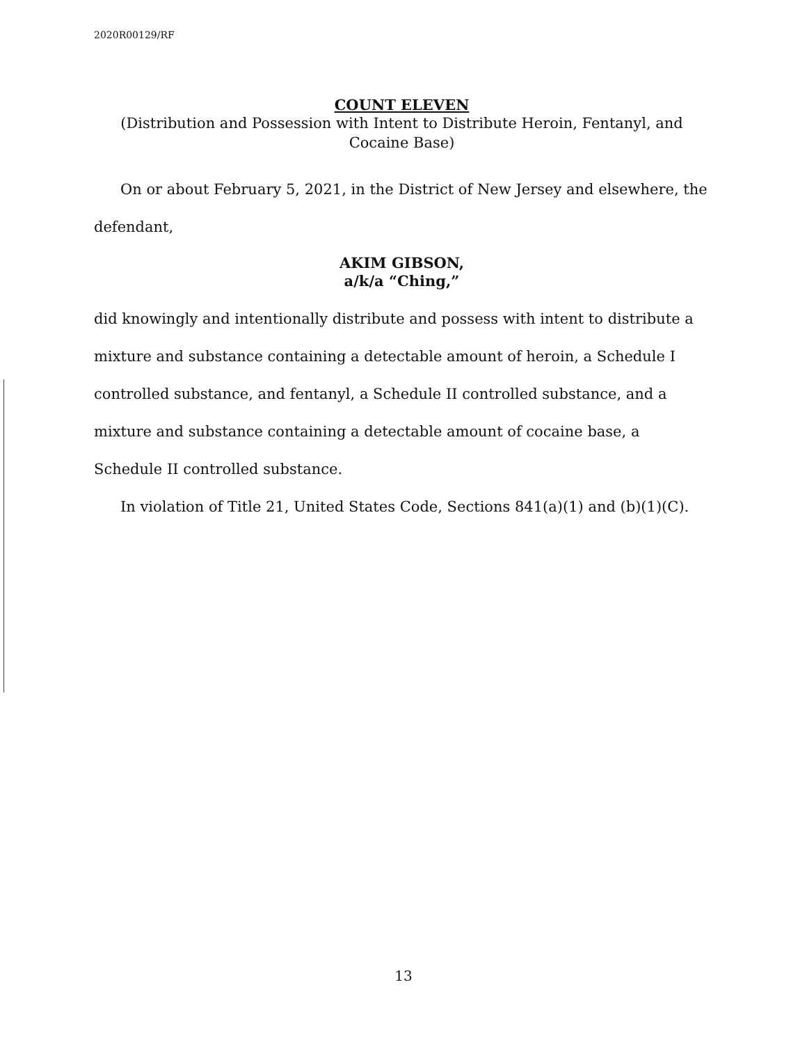2020R00129/RF
COUNT ELEVEN
(Distribution and Possession with Intent to Distribute Heroin, Fentanyl, and Cocaine Base)
On or about February 5, 2021, in the District of New Jersey and elsewhere, the defendant,
AKIM GIBSON,
a/k/a “Ching,”
did knowingly and intentionally distribute and possess with intent to distribute a mixture and substance containing a detectable amount of heroin, a Schedule I controlled substance, and fentanyl, a Schedule II controlled substance, and a mixture and substance containing a detectable amount of cocaine base, a Schedule II controlled substance.
In violation of Title 21, United States Code, Sections 841(a)(1) and (b)(1)(C).
13